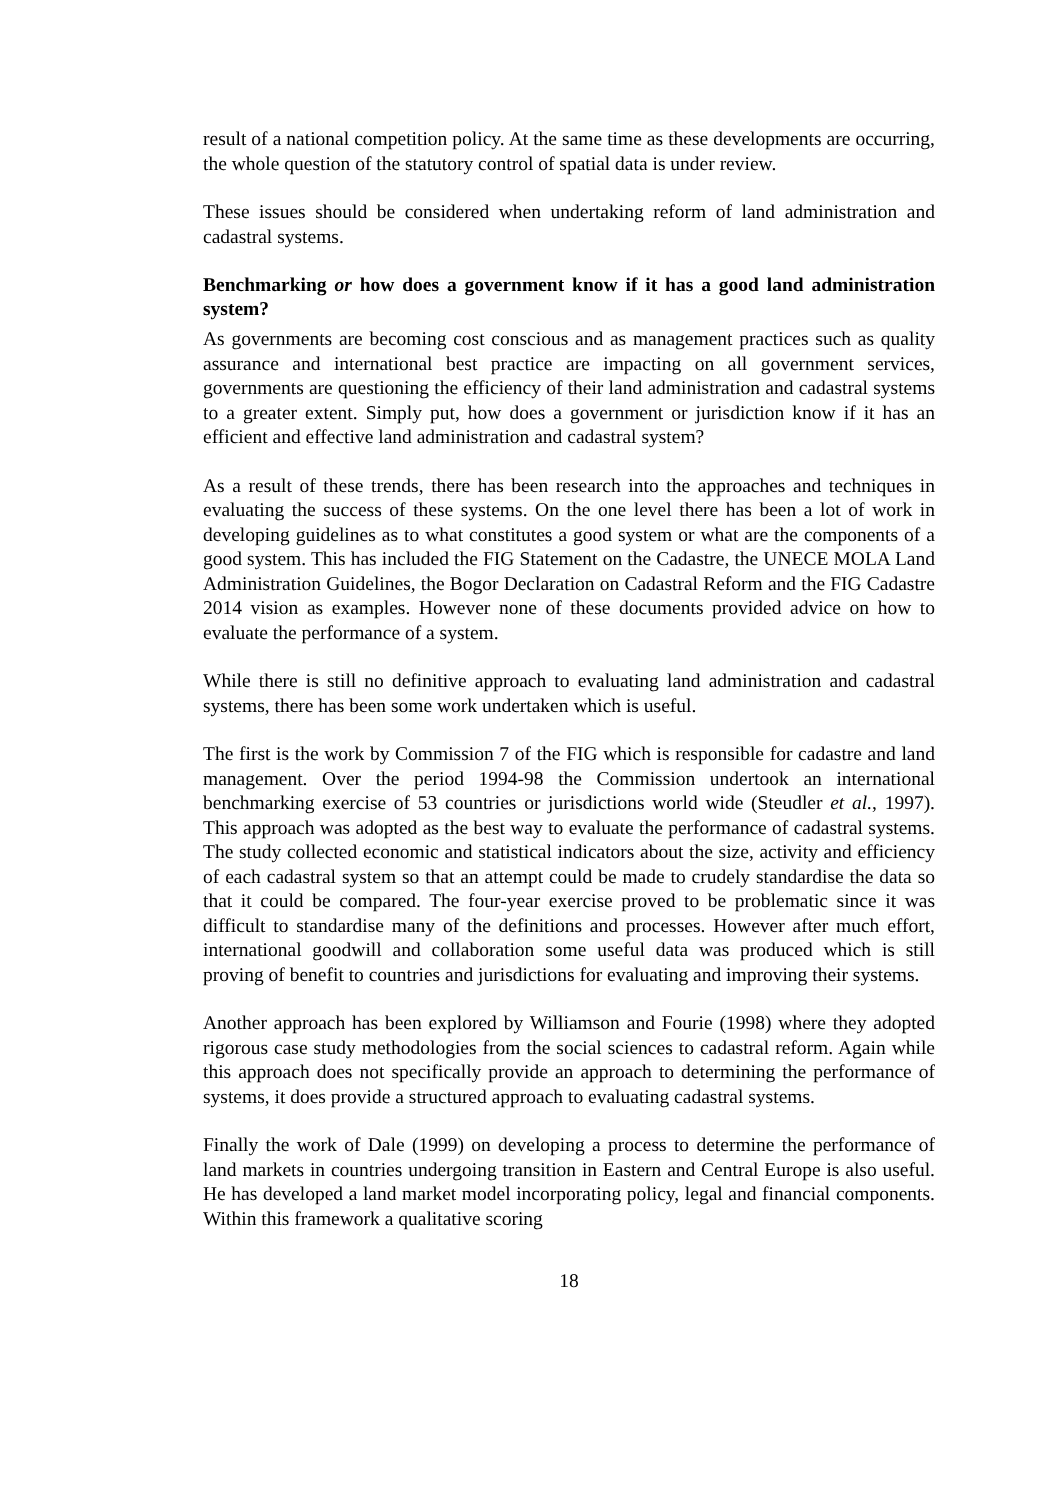result of a national competition policy. At the same time as these developments are occurring, the whole question of the statutory control of spatial data is under review.
These issues should be considered when undertaking reform of land administration and cadastral systems.
Benchmarking or how does a government know if it has a good land administration system?
As governments are becoming cost conscious and as management practices such as quality assurance and international best practice are impacting on all government services, governments are questioning the efficiency of their land administration and cadastral systems to a greater extent. Simply put, how does a government or jurisdiction know if it has an efficient and effective land administration and cadastral system?
As a result of these trends, there has been research into the approaches and techniques in evaluating the success of these systems. On the one level there has been a lot of work in developing guidelines as to what constitutes a good system or what are the components of a good system. This has included the FIG Statement on the Cadastre, the UNECE MOLA Land Administration Guidelines, the Bogor Declaration on Cadastral Reform and the FIG Cadastre 2014 vision as examples. However none of these documents provided advice on how to evaluate the performance of a system.
While there is still no definitive approach to evaluating land administration and cadastral systems, there has been some work undertaken which is useful.
The first is the work by Commission 7 of the FIG which is responsible for cadastre and land management. Over the period 1994-98 the Commission undertook an international benchmarking exercise of 53 countries or jurisdictions world wide (Steudler et al., 1997). This approach was adopted as the best way to evaluate the performance of cadastral systems. The study collected economic and statistical indicators about the size, activity and efficiency of each cadastral system so that an attempt could be made to crudely standardise the data so that it could be compared. The four-year exercise proved to be problematic since it was difficult to standardise many of the definitions and processes. However after much effort, international goodwill and collaboration some useful data was produced which is still proving of benefit to countries and jurisdictions for evaluating and improving their systems.
Another approach has been explored by Williamson and Fourie (1998) where they adopted rigorous case study methodologies from the social sciences to cadastral reform. Again while this approach does not specifically provide an approach to determining the performance of systems, it does provide a structured approach to evaluating cadastral systems.
Finally the work of Dale (1999) on developing a process to determine the performance of land markets in countries undergoing transition in Eastern and Central Europe is also useful. He has developed a land market model incorporating policy, legal and financial components. Within this framework a qualitative scoring
18